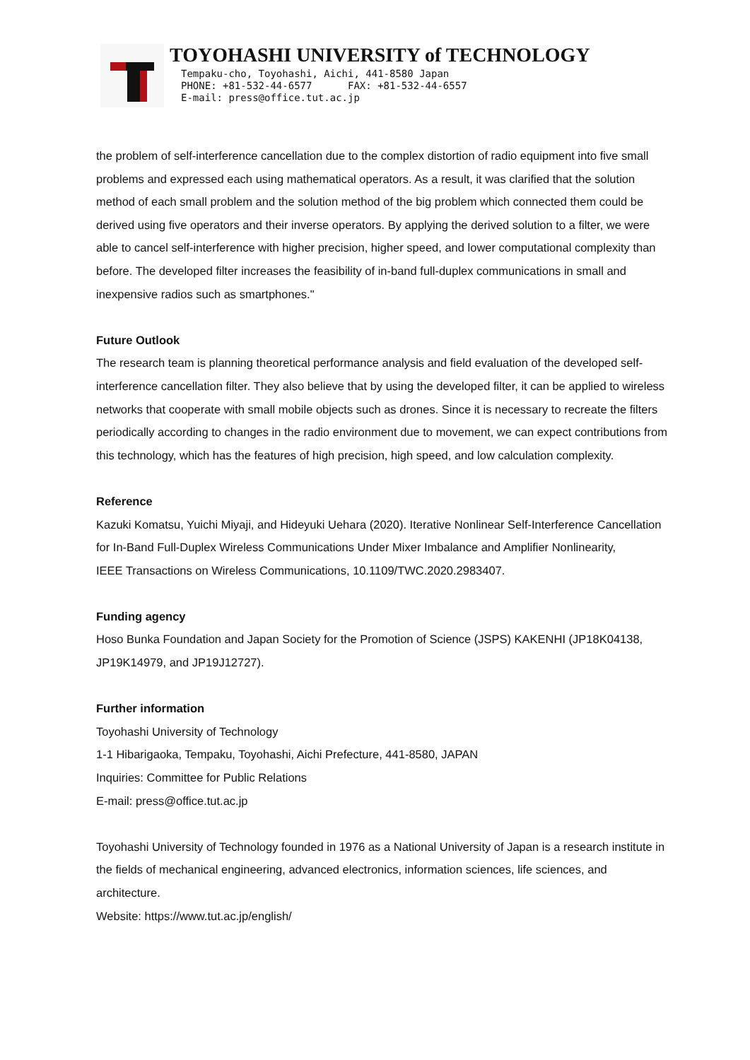TOYOHASHI UNIVERSITY of TECHNOLOGY
Tempaku-cho, Toyohashi, Aichi, 441-8580 Japan
PHONE: +81-532-44-6577 FAX: +81-532-44-6557
E-mail: press@office.tut.ac.jp
the problem of self-interference cancellation due to the complex distortion of radio equipment into five small problems and expressed each using mathematical operators. As a result, it was clarified that the solution method of each small problem and the solution method of the big problem which connected them could be derived using five operators and their inverse operators. By applying the derived solution to a filter, we were able to cancel self-interference with higher precision, higher speed, and lower computational complexity than before. The developed filter increases the feasibility of in-band full-duplex communications in small and inexpensive radios such as smartphones."
Future Outlook
The research team is planning theoretical performance analysis and field evaluation of the developed self-interference cancellation filter. They also believe that by using the developed filter, it can be applied to wireless networks that cooperate with small mobile objects such as drones. Since it is necessary to recreate the filters periodically according to changes in the radio environment due to movement, we can expect contributions from this technology, which has the features of high precision, high speed, and low calculation complexity.
Reference
Kazuki Komatsu, Yuichi Miyaji, and Hideyuki Uehara (2020). Iterative Nonlinear Self-Interference Cancellation for In-Band Full-Duplex Wireless Communications Under Mixer Imbalance and Amplifier Nonlinearity,
IEEE Transactions on Wireless Communications, 10.1109/TWC.2020.2983407.
Funding agency
Hoso Bunka Foundation and Japan Society for the Promotion of Science (JSPS) KAKENHI (JP18K04138, JP19K14979, and JP19J12727).
Further information
Toyohashi University of Technology
1-1 Hibarigaoka, Tempaku, Toyohashi, Aichi Prefecture, 441-8580, JAPAN
Inquiries: Committee for Public Relations
E-mail: press@office.tut.ac.jp
Toyohashi University of Technology founded in 1976 as a National University of Japan is a research institute in the fields of mechanical engineering, advanced electronics, information sciences, life sciences, and architecture.
Website: https://www.tut.ac.jp/english/